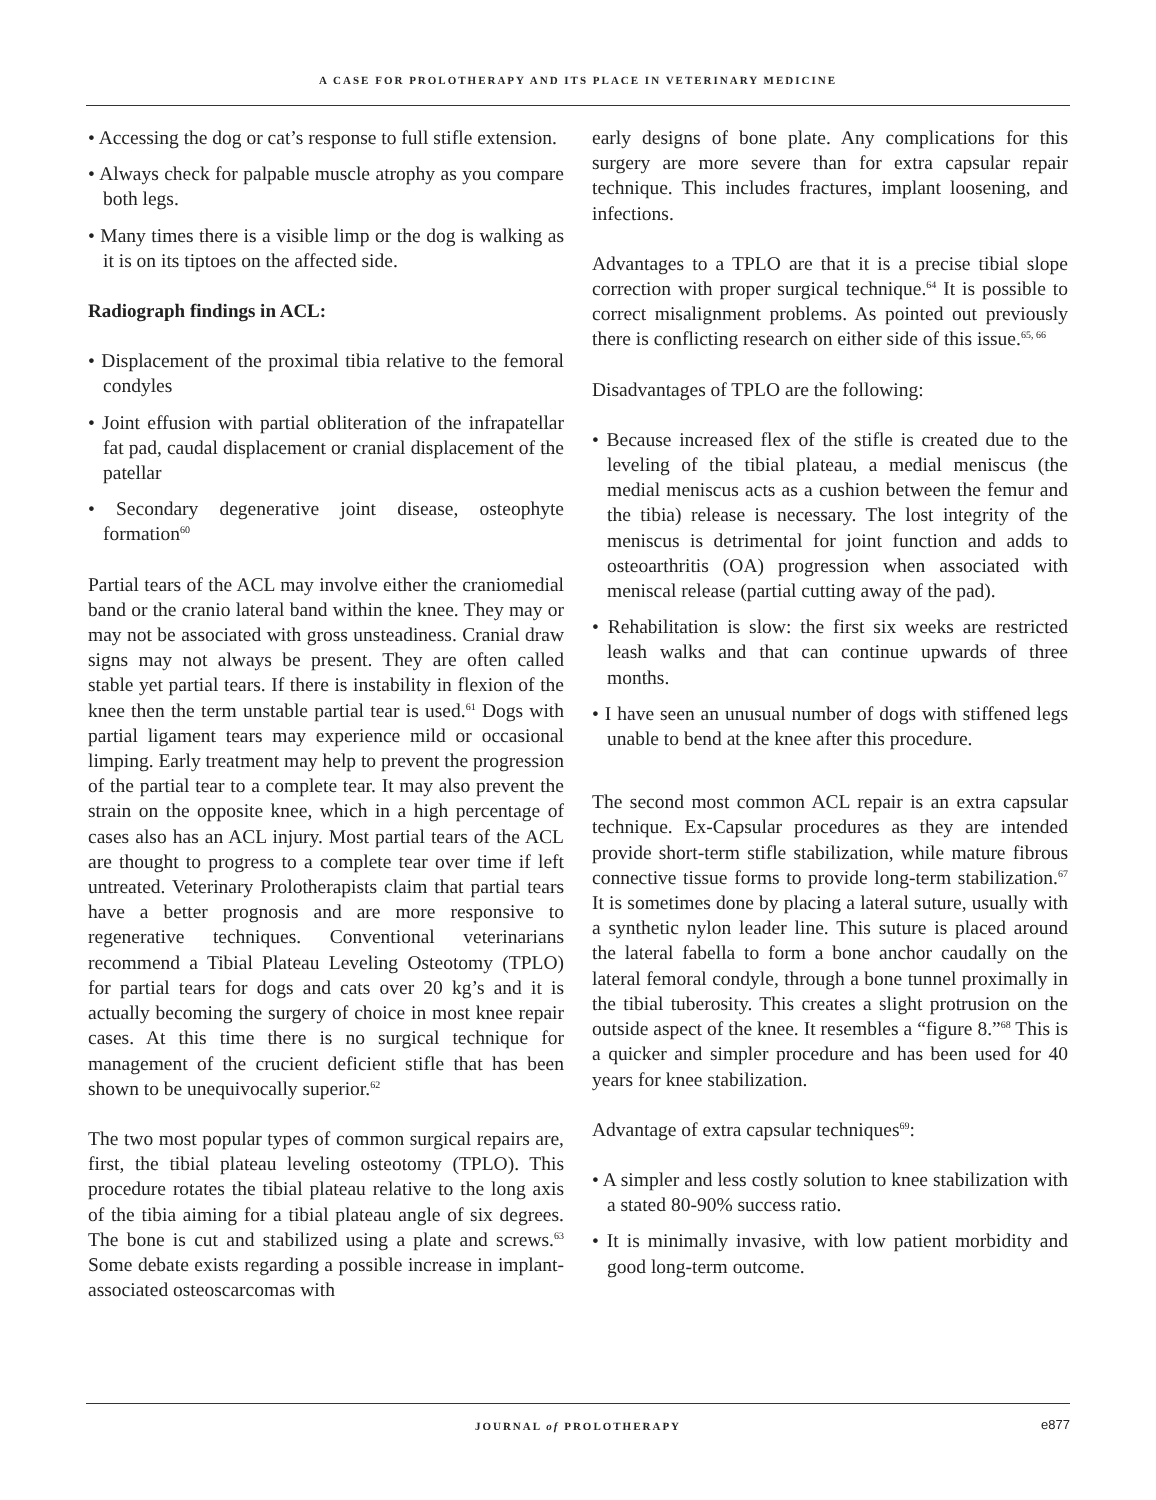A CASE FOR PROLOTHERAPY AND ITS PLACE IN VETERINARY MEDICINE
• Accessing the dog or cat’s response to full stifle extension.
• Always check for palpable muscle atrophy as you compare both legs.
• Many times there is a visible limp or the dog is walking as it is on its tiptoes on the affected side.
Radiograph findings in ACL:
• Displacement of the proximal tibia relative to the femoral condyles
• Joint effusion with partial obliteration of the infrapatellar fat pad, caudal displacement or cranial displacement of the patellar
• Secondary degenerative joint disease, osteophyte formation<sup>60</sup>
Partial tears of the ACL may involve either the craniomedial band or the cranio lateral band within the knee. They may or may not be associated with gross unsteadiness. Cranial draw signs may not always be present. They are often called stable yet partial tears. If there is instability in flexion of the knee then the term unstable partial tear is used.<sup>61</sup> Dogs with partial ligament tears may experience mild or occasional limping. Early treatment may help to prevent the progression of the partial tear to a complete tear. It may also prevent the strain on the opposite knee, which in a high percentage of cases also has an ACL injury. Most partial tears of the ACL are thought to progress to a complete tear over time if left untreated. Veterinary Prolotherapists claim that partial tears have a better prognosis and are more responsive to regenerative techniques. Conventional veterinarians recommend a Tibial Plateau Leveling Osteotomy (TPLO) for partial tears for dogs and cats over 20 kg’s and it is actually becoming the surgery of choice in most knee repair cases. At this time there is no surgical technique for management of the crucient deficient stifle that has been shown to be unequivocally superior.<sup>62</sup>
The two most popular types of common surgical repairs are, first, the tibial plateau leveling osteotomy (TPLO). This procedure rotates the tibial plateau relative to the long axis of the tibia aiming for a tibial plateau angle of six degrees. The bone is cut and stabilized using a plate and screws.<sup>63</sup> Some debate exists regarding a possible increase in implant-associated osteoscarcomas with
early designs of bone plate. Any complications for this surgery are more severe than for extra capsular repair technique. This includes fractures, implant loosening, and infections.
Advantages to a TPLO are that it is a precise tibial slope correction with proper surgical technique.<sup>64</sup> It is possible to correct misalignment problems. As pointed out previously there is conflicting research on either side of this issue.<sup>65, 66</sup>
Disadvantages of TPLO are the following:
• Because increased flex of the stifle is created due to the leveling of the tibial plateau, a medial meniscus (the medial meniscus acts as a cushion between the femur and the tibia) release is necessary. The lost integrity of the meniscus is detrimental for joint function and adds to osteoarthritis (OA) progression when associated with meniscal release (partial cutting away of the pad).
• Rehabilitation is slow: the first six weeks are restricted leash walks and that can continue upwards of three months.
• I have seen an unusual number of dogs with stiffened legs unable to bend at the knee after this procedure.
The second most common ACL repair is an extra capsular technique. Ex-Capsular procedures as they are intended provide short-term stifle stabilization, while mature fibrous connective tissue forms to provide long-term stabilization.<sup>67</sup> It is sometimes done by placing a lateral suture, usually with a synthetic nylon leader line. This suture is placed around the lateral fabella to form a bone anchor caudally on the lateral femoral condyle, through a bone tunnel proximally in the tibial tuberosity. This creates a slight protrusion on the outside aspect of the knee. It resembles a “figure 8.”<sup>68</sup> This is a quicker and simpler procedure and has been used for 40 years for knee stabilization.
Advantage of extra capsular techniques<sup>69</sup>:
• A simpler and less costly solution to knee stabilization with a stated 80-90% success ratio.
• It is minimally invasive, with low patient morbidity and good long-term outcome.
JOURNAL of PROLOTHERAPY e877